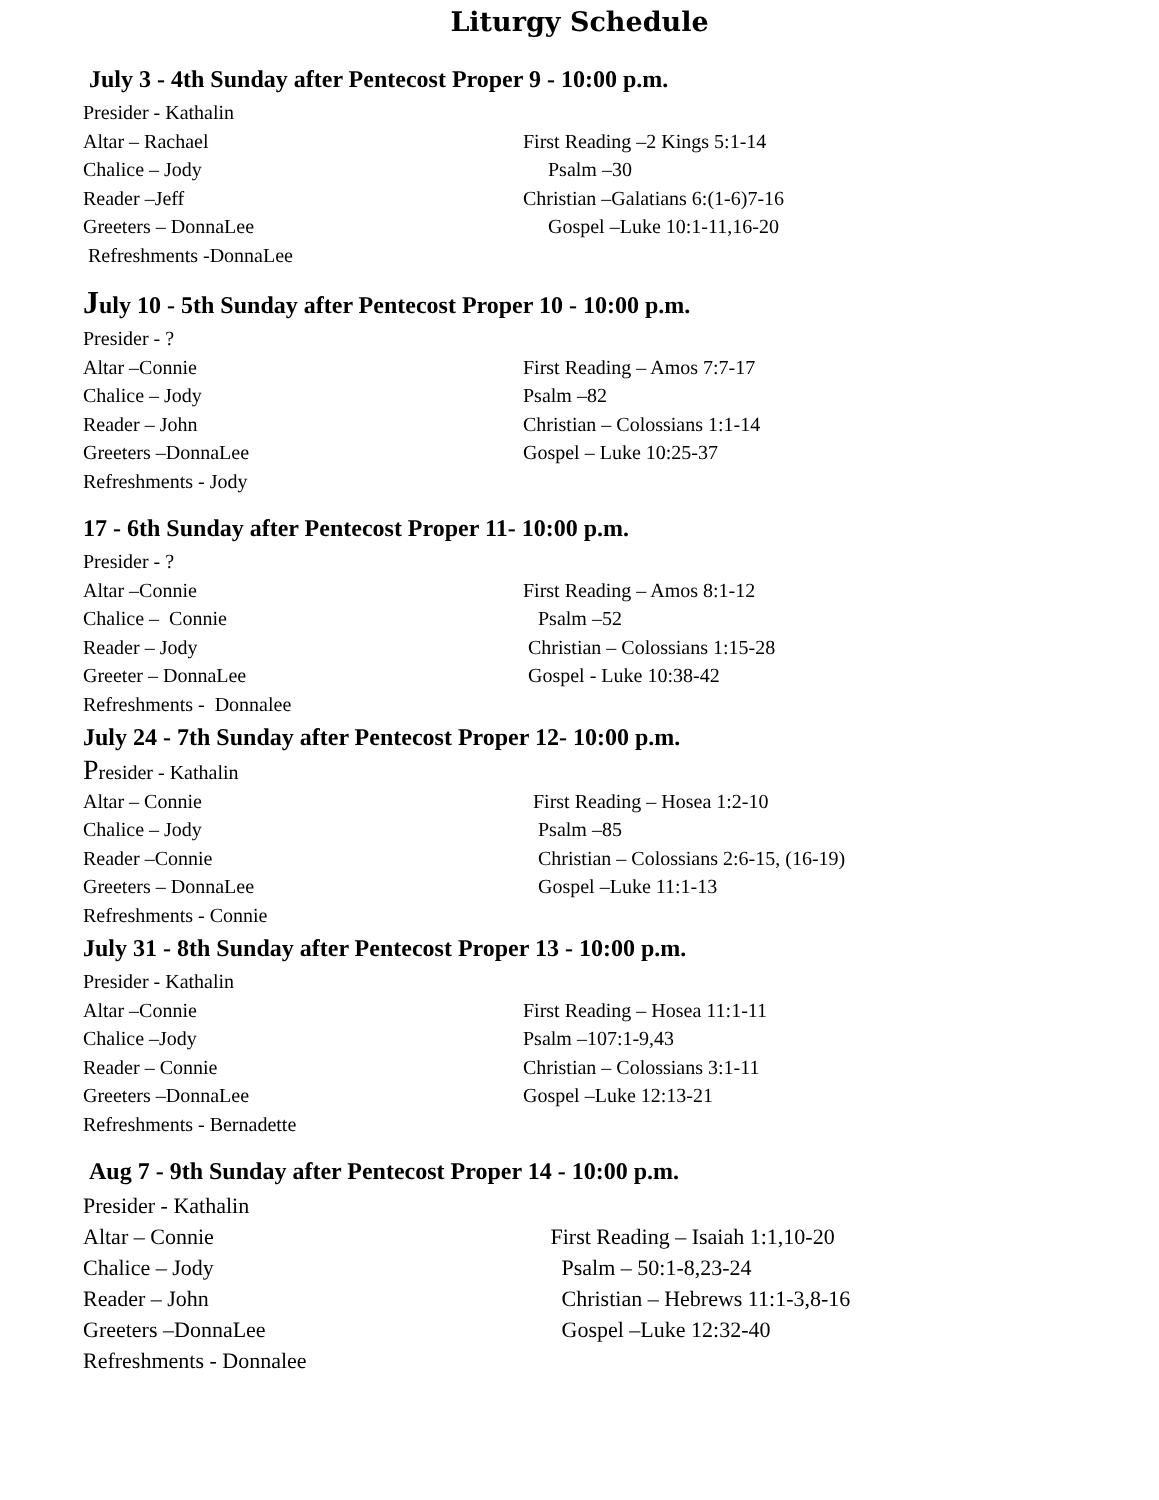Liturgy Schedule
July 3 - 4th Sunday after Pentecost Proper 9 - 10:00 p.m.
Presider - Kathalin
Altar – Rachael First Reading –2 Kings 5:1-14
Chalice – Jody Psalm –30
Reader –Jeff Christian –Galatians 6:(1-6)7-16
Greeters – DonnaLee Gospel –Luke 10:1-11,16-20
Refreshments -DonnaLee
July 10 - 5th Sunday after Pentecost Proper 10 - 10:00 p.m.
Presider - ?
Altar –Connie First Reading – Amos 7:7-17
Chalice – Jody Psalm –82
Reader – John Christian – Colossians 1:1-14
Greeters –DonnaLee Gospel – Luke 10:25-37
Refreshments - Jody
17 - 6th Sunday after Pentecost Proper 11- 10:00 p.m.
Presider - ?
Altar –Connie First Reading – Amos 8:1-12
Chalice – Connie Psalm –52
Reader – Jody Christian – Colossians 1:15-28
Greeter – DonnaLee Gospel - Luke 10:38-42
Refreshments - Donnalee
July 24 - 7th Sunday after Pentecost Proper 12- 10:00 p.m.
Presider - Kathalin
Altar – Connie First Reading – Hosea 1:2-10
Chalice – Jody Psalm –85
Reader –Connie Christian – Colossians 2:6-15, (16-19)
Greeters – DonnaLee Gospel –Luke 11:1-13
Refreshments - Connie
July 31 - 8th Sunday after Pentecost Proper 13 - 10:00 p.m.
Presider - Kathalin
Altar –Connie First Reading – Hosea 11:1-11
Chalice –Jody Psalm –107:1-9,43
Reader – Connie Christian – Colossians 3:1-11
Greeters –DonnaLee Gospel –Luke 12:13-21
Refreshments - Bernadette
Aug 7 - 9th Sunday after Pentecost Proper 14 - 10:00 p.m.
Presider - Kathalin
Altar – Connie First Reading – Isaiah 1:1,10-20
Chalice – Jody Psalm – 50:1-8,23-24
Reader – John Christian – Hebrews 11:1-3,8-16
Greeters –DonnaLee Gospel –Luke 12:32-40
Refreshments - Donnalee